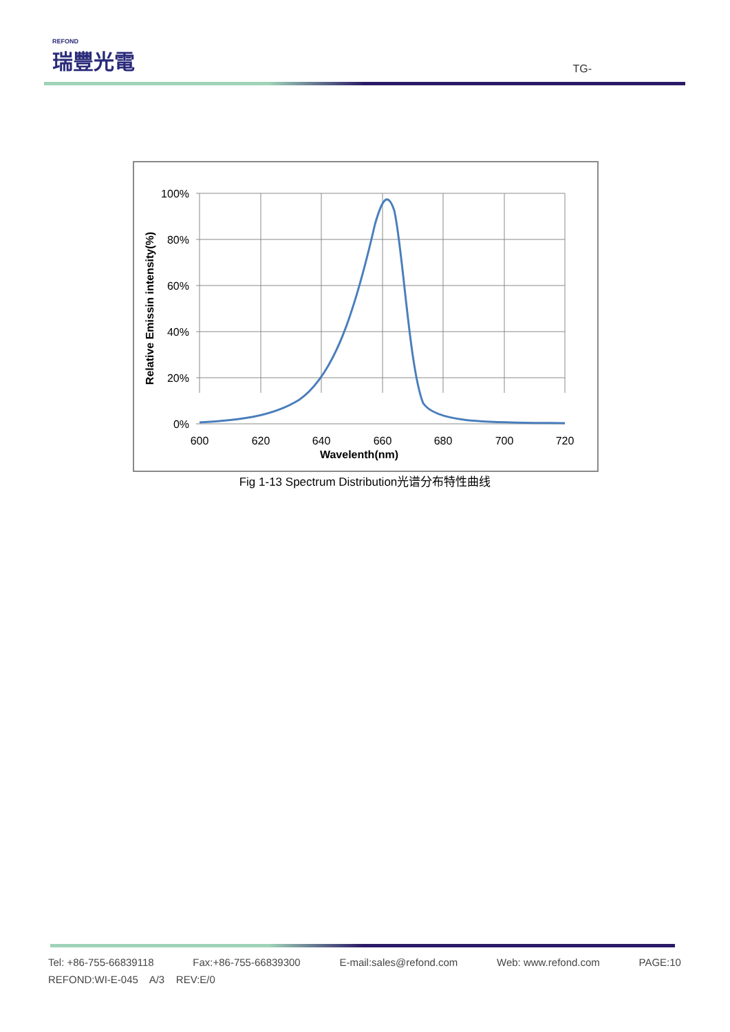REFOND
瑞豐光電
TG-
100%
80%
60%
40%
20%
0%
600
620
640
660
680
700
720
Wavelenth(nm)
Relative Emissin intensity(%)
Fig 1-13 Spectrum Distribution光谱分布特性曲线
Tel: +86-755-66839118 Fax:+86-755-66839300 E-mail:sales@refond.com Web: www.refond.com PAGE:10
REFOND:WI-E-045 A/3 REV:E/0